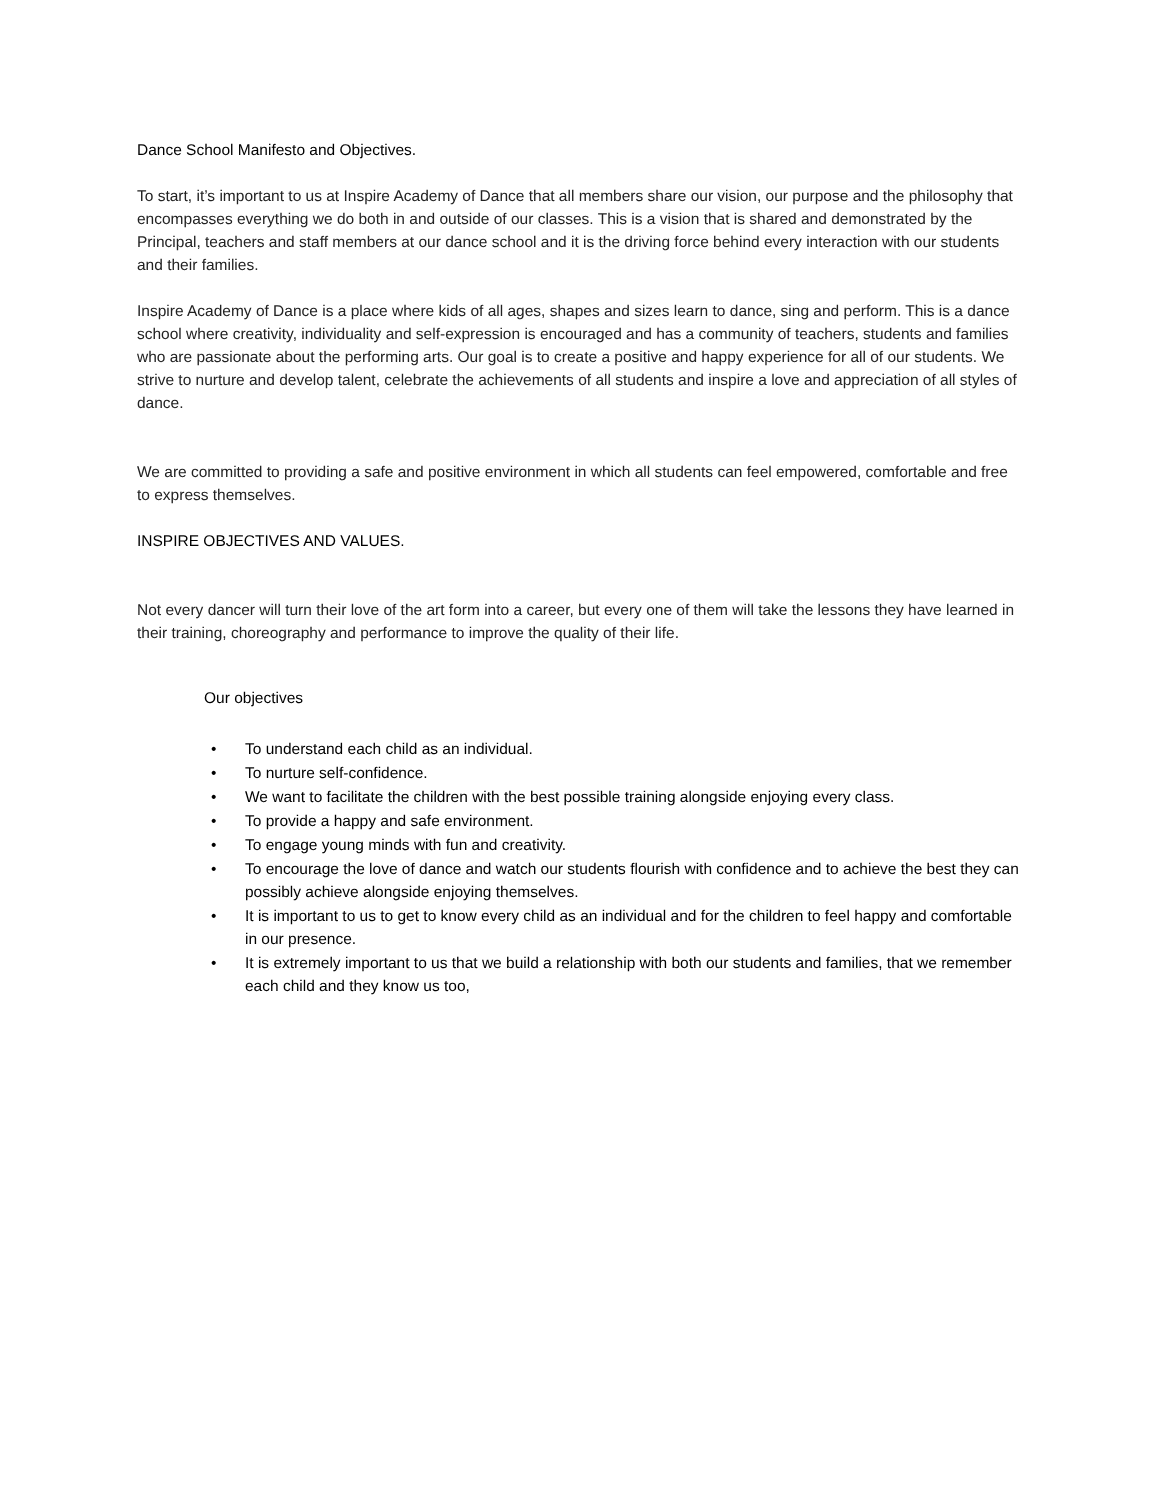Dance School Manifesto and Objectives.
To start, it’s important to us at Inspire Academy of Dance that all members share our vision, our purpose and the philosophy that encompasses everything we do both in and outside of our classes. This is a vision that is shared and demonstrated by the Principal, teachers and staff members at our dance school and it is the driving force behind every interaction with our students and their families.
Inspire Academy of Dance is a place where kids of all ages, shapes and sizes learn to dance, sing and perform. This is a dance school where creativity, individuality and self-expression is encouraged and has a community of teachers, students and families who are passionate about the performing arts. Our goal is to create a positive and happy experience for all of our students. We strive to nurture and develop talent, celebrate the achievements of all students and inspire a love and appreciation of all styles of dance.
We are committed to providing a safe and positive environment in which all students can feel empowered, comfortable and free to express themselves.
INSPIRE OBJECTIVES AND VALUES.
Not every dancer will turn their love of the art form into a career, but every one of them will take the lessons they have learned in their training, choreography and performance to improve the quality of their life.
Our objectives
• To understand each child as an individual.
• To nurture self-confidence.
• We want to facilitate the children with the best possible training alongside enjoying every class.
• To provide a happy and safe environment.
• To engage young minds with fun and creativity.
• To encourage the love of dance and watch our students flourish with confidence and to achieve the best they can possibly achieve alongside enjoying themselves.
• It is important to us to get to know every child as an individual and for the children to feel happy and comfortable in our presence.
• It is extremely important to us that we build a relationship with both our students and families, that we remember each child and they know us too,